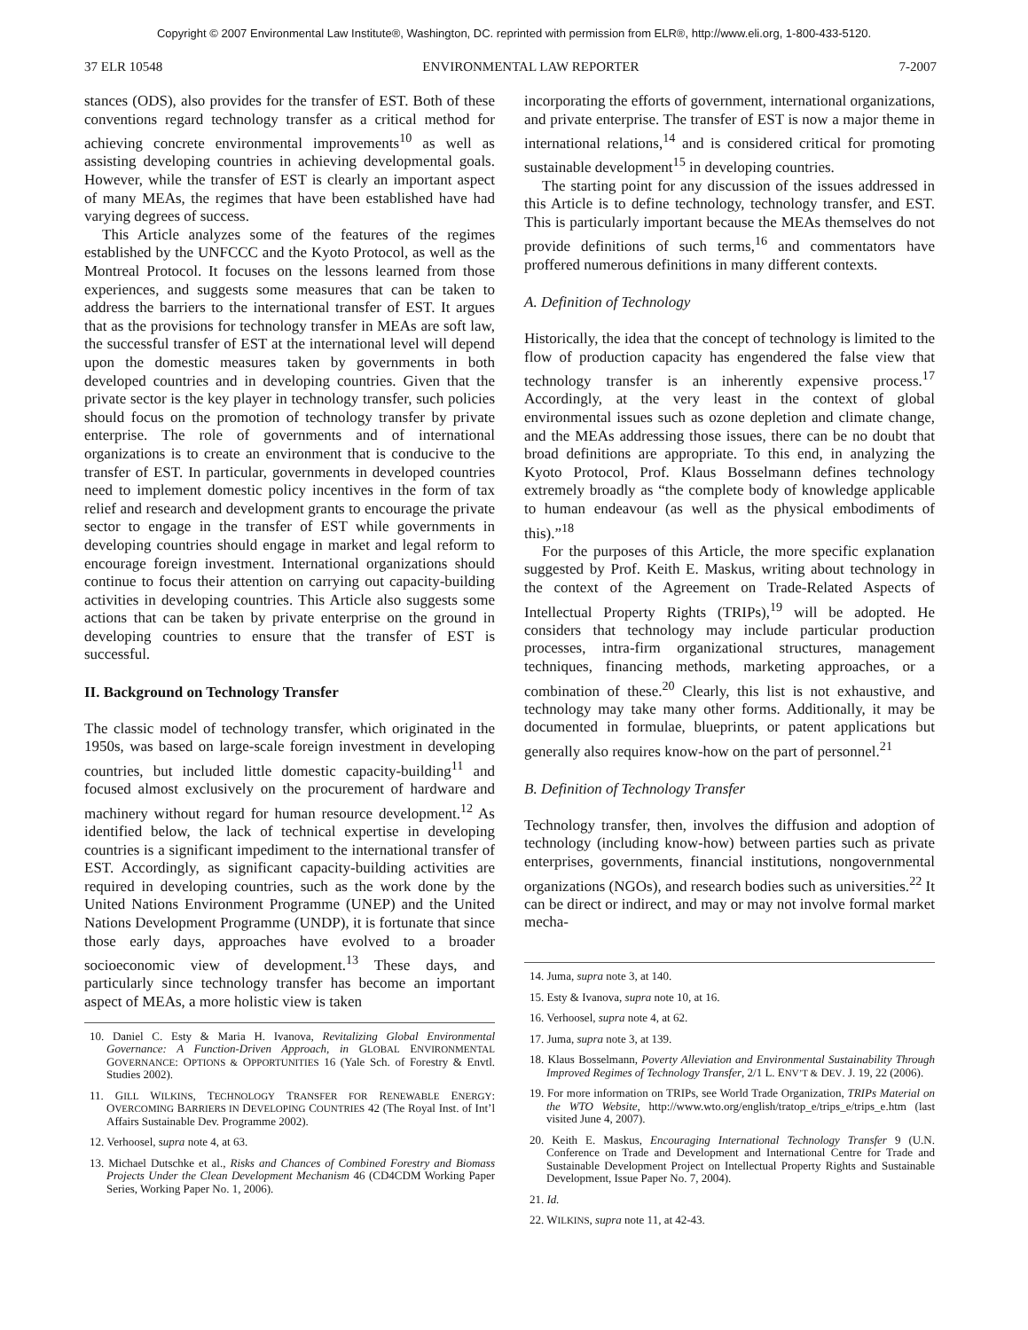Copyright © 2007 Environmental Law Institute®, Washington, DC. reprinted with permission from ELR®, http://www.eli.org, 1-800-433-5120.
37 ELR 10548 ENVIRONMENTAL LAW REPORTER 7-2007
stances (ODS), also provides for the transfer of EST. Both of these conventions regard technology transfer as a critical method for achieving concrete environmental improvements<sup>10</sup> as well as assisting developing countries in achieving developmental goals. However, while the transfer of EST is clearly an important aspect of many MEAs, the regimes that have been established have had varying degrees of success.
This Article analyzes some of the features of the regimes established by the UNFCCC and the Kyoto Protocol, as well as the Montreal Protocol. It focuses on the lessons learned from those experiences, and suggests some measures that can be taken to address the barriers to the international transfer of EST. It argues that as the provisions for technology transfer in MEAs are soft law, the successful transfer of EST at the international level will depend upon the domestic measures taken by governments in both developed countries and in developing countries. Given that the private sector is the key player in technology transfer, such policies should focus on the promotion of technology transfer by private enterprise. The role of governments and of international organizations is to create an environment that is conducive to the transfer of EST. In particular, governments in developed countries need to implement domestic policy incentives in the form of tax relief and research and development grants to encourage the private sector to engage in the transfer of EST while governments in developing countries should engage in market and legal reform to encourage foreign investment. International organizations should continue to focus their attention on carrying out capacity-building activities in developing countries. This Article also suggests some actions that can be taken by private enterprise on the ground in developing countries to ensure that the transfer of EST is successful.
II. Background on Technology Transfer
The classic model of technology transfer, which originated in the 1950s, was based on large-scale foreign investment in developing countries, but included little domestic capacity-building<sup>11</sup> and focused almost exclusively on the procurement of hardware and machinery without regard for human resource development.<sup>12</sup> As identified below, the lack of technical expertise in developing countries is a significant impediment to the international transfer of EST. Accordingly, as significant capacity-building activities are required in developing countries, such as the work done by the United Nations Environment Programme (UNEP) and the United Nations Development Programme (UNDP), it is fortunate that since those early days, approaches have evolved to a broader socioeconomic view of development.<sup>13</sup> These days, and particularly since technology transfer has become an important aspect of MEAs, a more holistic view is taken
10. Daniel C. Esty & Maria H. Ivanova, Revitalizing Global Environmental Governance: A Function-Driven Approach, in GLOBAL ENVIRONMENTAL GOVERNANCE: OPTIONS & OPPORTUNITIES 16 (Yale Sch. of Forestry & Envtl. Studies 2002).
11. GILL WILKINS, TECHNOLOGY TRANSFER FOR RENEWABLE ENERGY: OVERCOMING BARRIERS IN DEVELOPING COUNTRIES 42 (The Royal Inst. of Int’l Affairs Sustainable Dev. Programme 2002).
12. Verhoosel, supra note 4, at 63.
13. Michael Dutschke et al., Risks and Chances of Combined Forestry and Biomass Projects Under the Clean Development Mechanism 46 (CD4CDM Working Paper Series, Working Paper No. 1, 2006).
incorporating the efforts of government, international organizations, and private enterprise. The transfer of EST is now a major theme in international relations,<sup>14</sup> and is considered critical for promoting sustainable development<sup>15</sup> in developing countries.
The starting point for any discussion of the issues addressed in this Article is to define technology, technology transfer, and EST. This is particularly important because the MEAs themselves do not provide definitions of such terms,<sup>16</sup> and commentators have proffered numerous definitions in many different contexts.
A. Definition of Technology
Historically, the idea that the concept of technology is limited to the flow of production capacity has engendered the false view that technology transfer is an inherently expensive process.<sup>17</sup> Accordingly, at the very least in the context of global environmental issues such as ozone depletion and climate change, and the MEAs addressing those issues, there can be no doubt that broad definitions are appropriate. To this end, in analyzing the Kyoto Protocol, Prof. Klaus Bosselmann defines technology extremely broadly as “the complete body of knowledge applicable to human endeavour (as well as the physical embodiments of this).”<sup>18</sup>
For the purposes of this Article, the more specific explanation suggested by Prof. Keith E. Maskus, writing about technology in the context of the Agreement on Trade-Related Aspects of Intellectual Property Rights (TRIPs),<sup>19</sup> will be adopted. He considers that technology may include particular production processes, intra-firm organizational structures, management techniques, financing methods, marketing approaches, or a combination of these.<sup>20</sup> Clearly, this list is not exhaustive, and technology may take many other forms. Additionally, it may be documented in formulae, blueprints, or patent applications but generally also requires know-how on the part of personnel.<sup>21</sup>
B. Definition of Technology Transfer
Technology transfer, then, involves the diffusion and adoption of technology (including know-how) between parties such as private enterprises, governments, financial institutions, nongovernmental organizations (NGOs), and research bodies such as universities.<sup>22</sup> It can be direct or indirect, and may or may not involve formal market mecha-
14. Juma, supra note 3, at 140.
15. Esty & Ivanova, supra note 10, at 16.
16. Verhoosel, supra note 4, at 62.
17. Juma, supra note 3, at 139.
18. Klaus Bosselmann, Poverty Alleviation and Environmental Sustainability Through Improved Regimes of Technology Transfer, 2/1 L. ENV’T & DEV. J. 19, 22 (2006).
19. For more information on TRIPs, see World Trade Organization, TRIPs Material on the WTO Website, http://www.wto.org/english/tratop_e/trips_e/trips_e.htm (last visited June 4, 2007).
20. Keith E. Maskus, Encouraging International Technology Transfer 9 (U.N. Conference on Trade and Development and International Centre for Trade and Sustainable Development Project on Intellectual Property Rights and Sustainable Development, Issue Paper No. 7, 2004).
21. Id.
22. WILKINS, supra note 11, at 42-43.